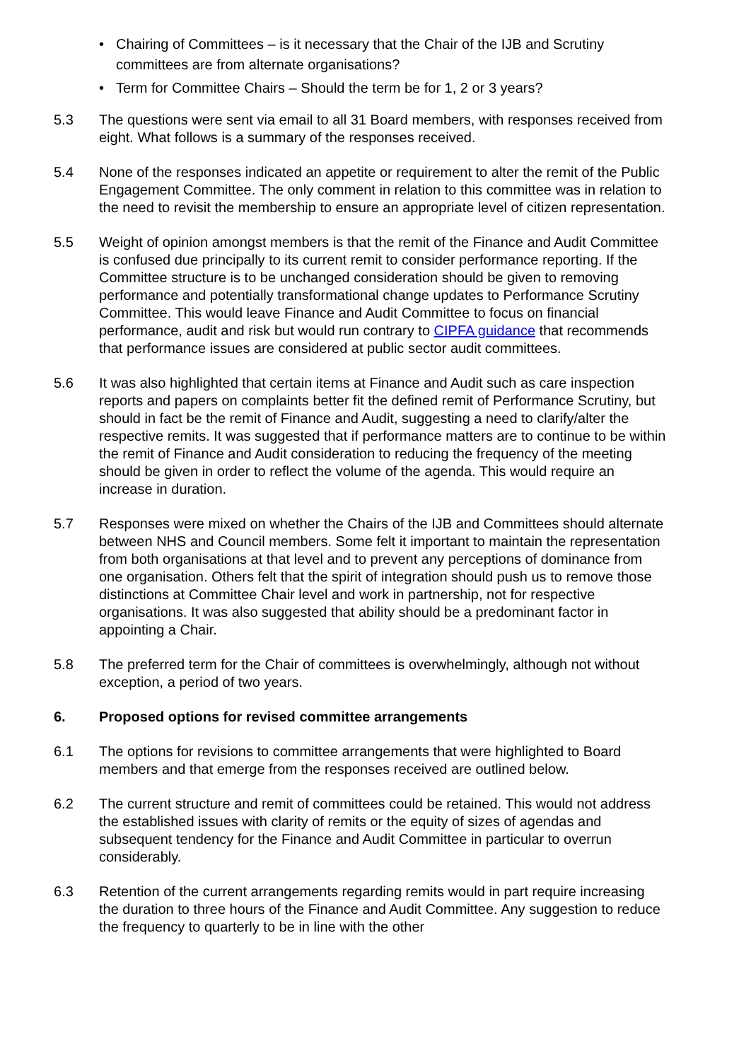• Chairing of Committees – is it necessary that the Chair of the IJB and Scrutiny committees are from alternate organisations?
• Term for Committee Chairs – Should the term be for 1, 2 or 3 years?
5.3 The questions were sent via email to all 31 Board members, with responses received from eight. What follows is a summary of the responses received.
5.4 None of the responses indicated an appetite or requirement to alter the remit of the Public Engagement Committee. The only comment in relation to this committee was in relation to the need to revisit the membership to ensure an appropriate level of citizen representation.
5.5 Weight of opinion amongst members is that the remit of the Finance and Audit Committee is confused due principally to its current remit to consider performance reporting. If the Committee structure is to be unchanged consideration should be given to removing performance and potentially transformational change updates to Performance Scrutiny Committee. This would leave Finance and Audit Committee to focus on financial performance, audit and risk but would run contrary to CIPFA guidance that recommends that performance issues are considered at public sector audit committees.
5.6 It was also highlighted that certain items at Finance and Audit such as care inspection reports and papers on complaints better fit the defined remit of Performance Scrutiny, but should in fact be the remit of Finance and Audit, suggesting a need to clarify/alter the respective remits. It was suggested that if performance matters are to continue to be within the remit of Finance and Audit consideration to reducing the frequency of the meeting should be given in order to reflect the volume of the agenda. This would require an increase in duration.
5.7 Responses were mixed on whether the Chairs of the IJB and Committees should alternate between NHS and Council members. Some felt it important to maintain the representation from both organisations at that level and to prevent any perceptions of dominance from one organisation. Others felt that the spirit of integration should push us to remove those distinctions at Committee Chair level and work in partnership, not for respective organisations. It was also suggested that ability should be a predominant factor in appointing a Chair.
5.8 The preferred term for the Chair of committees is overwhelmingly, although not without exception, a period of two years.
6. Proposed options for revised committee arrangements
6.1 The options for revisions to committee arrangements that were highlighted to Board members and that emerge from the responses received are outlined below.
6.2 The current structure and remit of committees could be retained. This would not address the established issues with clarity of remits or the equity of sizes of agendas and subsequent tendency for the Finance and Audit Committee in particular to overrun considerably.
6.3 Retention of the current arrangements regarding remits would in part require increasing the duration to three hours of the Finance and Audit Committee. Any suggestion to reduce the frequency to quarterly to be in line with the other